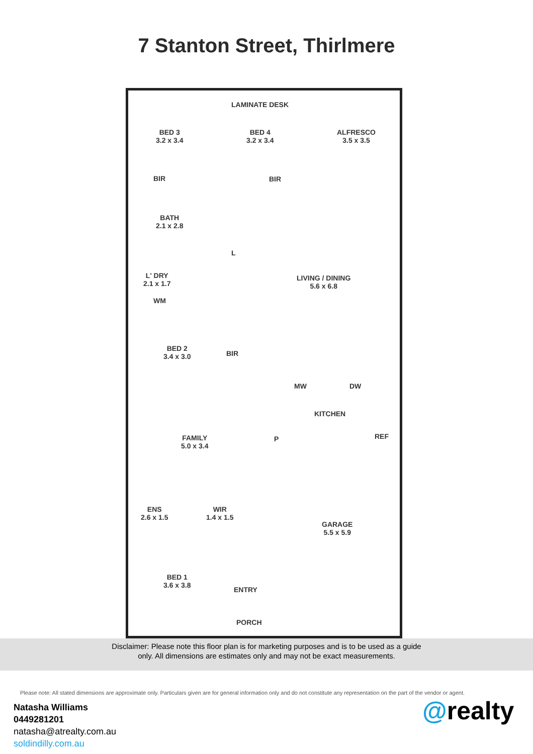7 Stanton Street, Thirlmere
BED 3
3.2 x 3.4
LAMINATE DESK
BED 4
3.2 x 3.4
ALFRESCO
3.5 x 3.5
BIR BIR
BATH
2.1 x 2.8
L
L' DRY
2.1 x 1.7
WM
LIVING / DINING
5.6 x 6.8
BED 2
3.4 x 3.0
BIR
MW DW
KITCHEN
P REF
FAMILY
5.0 x 3.4
ENS
2.6 x 1.5
WIR
1.4 x 1.5
GARAGE
5.5 x 5.9
BED 1
3.6 x 3.8
ENTRY
PORCH
Disclaimer: Please note this floor plan is for marketing purposes and is to be used as a guide
only. All dimensions are estimates only and may not be exact measurements.
Please note: All stated dimensions are approximate only. Particulars given are for general information only and do not constitute any representation on the part of the vendor or agent.
Natasha Williams
0449281201
natasha@atrealty.com.au
soldindilly.com.au
@realty